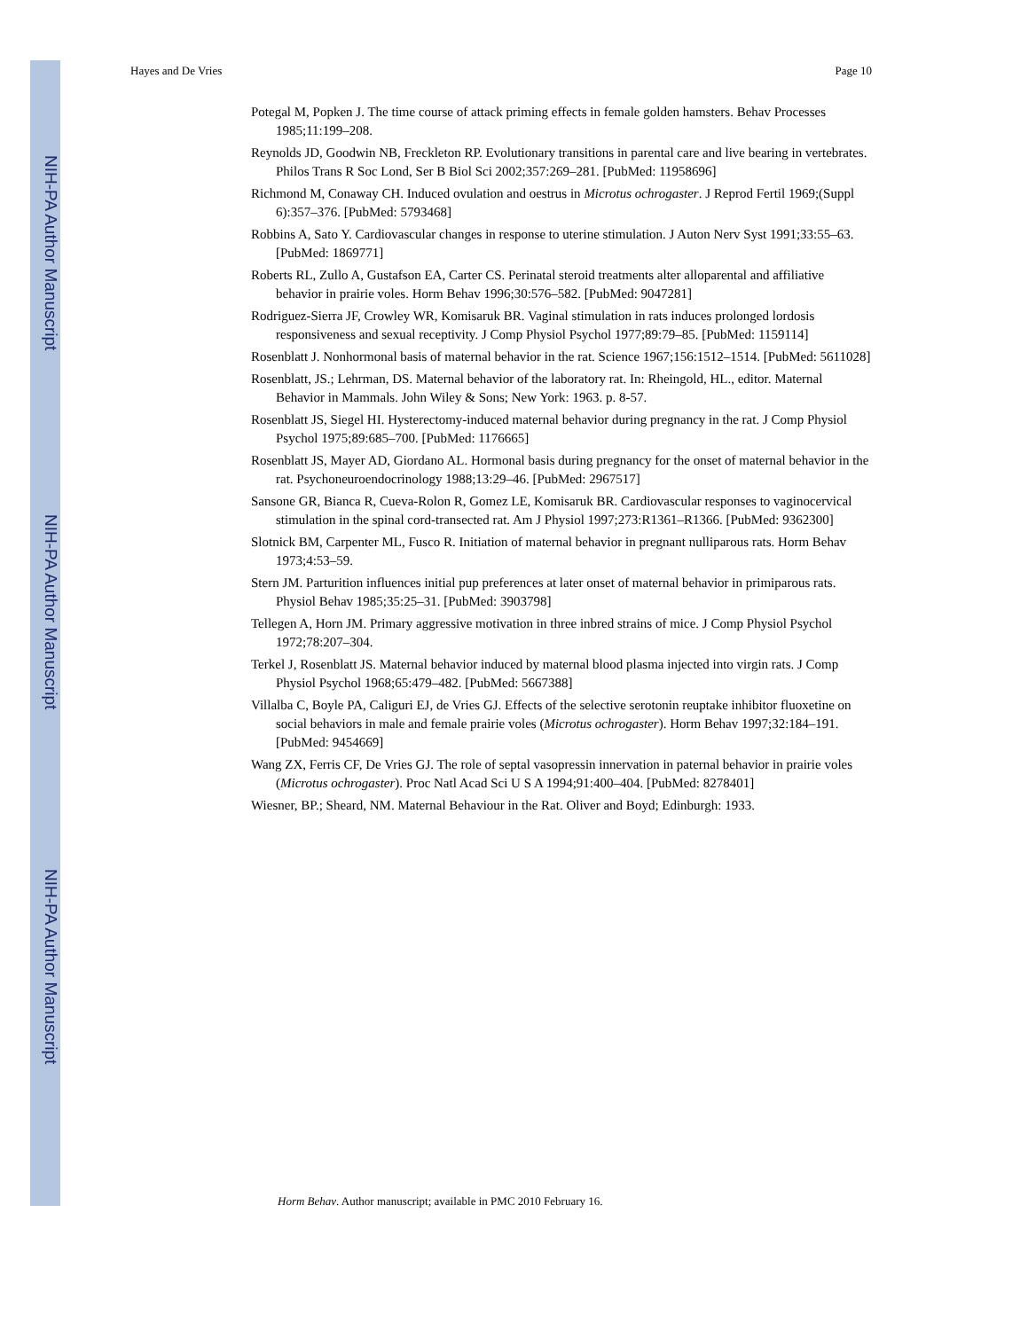NIH-PA Author Manuscript
NIH-PA Author Manuscript
NIH-PA Author Manuscript
Hayes and De Vries Page 10
Potegal M, Popken J. The time course of attack priming effects in female golden hamsters. Behav Processes 1985;11:199–208.
Reynolds JD, Goodwin NB, Freckleton RP. Evolutionary transitions in parental care and live bearing in vertebrates. Philos Trans R Soc Lond, Ser B Biol Sci 2002;357:269–281. [PubMed: 11958696]
Richmond M, Conaway CH. Induced ovulation and oestrus in Microtus ochrogaster. J Reprod Fertil 1969;(Suppl 6):357–376. [PubMed: 5793468]
Robbins A, Sato Y. Cardiovascular changes in response to uterine stimulation. J Auton Nerv Syst 1991;33:55–63. [PubMed: 1869771]
Roberts RL, Zullo A, Gustafson EA, Carter CS. Perinatal steroid treatments alter alloparental and affiliative behavior in prairie voles. Horm Behav 1996;30:576–582. [PubMed: 9047281]
Rodriguez-Sierra JF, Crowley WR, Komisaruk BR. Vaginal stimulation in rats induces prolonged lordosis responsiveness and sexual receptivity. J Comp Physiol Psychol 1977;89:79–85. [PubMed: 1159114]
Rosenblatt J. Nonhormonal basis of maternal behavior in the rat. Science 1967;156:1512–1514. [PubMed: 5611028]
Rosenblatt, JS.; Lehrman, DS. Maternal behavior of the laboratory rat. In: Rheingold, HL., editor. Maternal Behavior in Mammals. John Wiley & Sons; New York: 1963. p. 8-57.
Rosenblatt JS, Siegel HI. Hysterectomy-induced maternal behavior during pregnancy in the rat. J Comp Physiol Psychol 1975;89:685–700. [PubMed: 1176665]
Rosenblatt JS, Mayer AD, Giordano AL. Hormonal basis during pregnancy for the onset of maternal behavior in the rat. Psychoneuroendocrinology 1988;13:29–46. [PubMed: 2967517]
Sansone GR, Bianca R, Cueva-Rolon R, Gomez LE, Komisaruk BR. Cardiovascular responses to vaginocervical stimulation in the spinal cord-transected rat. Am J Physiol 1997;273:R1361–R1366. [PubMed: 9362300]
Slotnick BM, Carpenter ML, Fusco R. Initiation of maternal behavior in pregnant nulliparous rats. Horm Behav 1973;4:53–59.
Stern JM. Parturition influences initial pup preferences at later onset of maternal behavior in primiparous rats. Physiol Behav 1985;35:25–31. [PubMed: 3903798]
Tellegen A, Horn JM. Primary aggressive motivation in three inbred strains of mice. J Comp Physiol Psychol 1972;78:207–304.
Terkel J, Rosenblatt JS. Maternal behavior induced by maternal blood plasma injected into virgin rats. J Comp Physiol Psychol 1968;65:479–482. [PubMed: 5667388]
Villalba C, Boyle PA, Caliguri EJ, de Vries GJ. Effects of the selective serotonin reuptake inhibitor fluoxetine on social behaviors in male and female prairie voles (Microtus ochrogaster). Horm Behav 1997;32:184–191. [PubMed: 9454669]
Wang ZX, Ferris CF, De Vries GJ. The role of septal vasopressin innervation in paternal behavior in prairie voles (Microtus ochrogaster). Proc Natl Acad Sci U S A 1994;91:400–404. [PubMed: 8278401]
Wiesner, BP.; Sheard, NM. Maternal Behaviour in the Rat. Oliver and Boyd; Edinburgh: 1933.
Horm Behav. Author manuscript; available in PMC 2010 February 16.